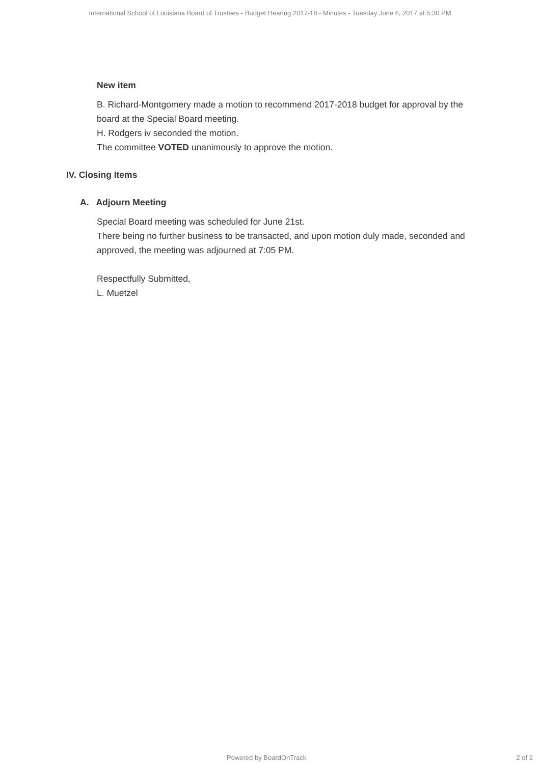International School of Louisiana Board of Trustees - Budget Hearing 2017-18 - Minutes - Tuesday June 6, 2017 at 5:30 PM
New item
B. Richard-Montgomery made a motion to recommend 2017-2018 budget for approval by the board at the Special Board meeting.
H. Rodgers iv seconded the motion.
The committee VOTED unanimously to approve the motion.
IV. Closing Items
A. Adjourn Meeting
Special Board meeting was scheduled for June 21st.
There being no further business to be transacted, and upon motion duly made, seconded and approved, the meeting was adjourned at 7:05 PM.
Respectfully Submitted,
L. Muetzel
Powered by BoardOnTrack 2 of 2